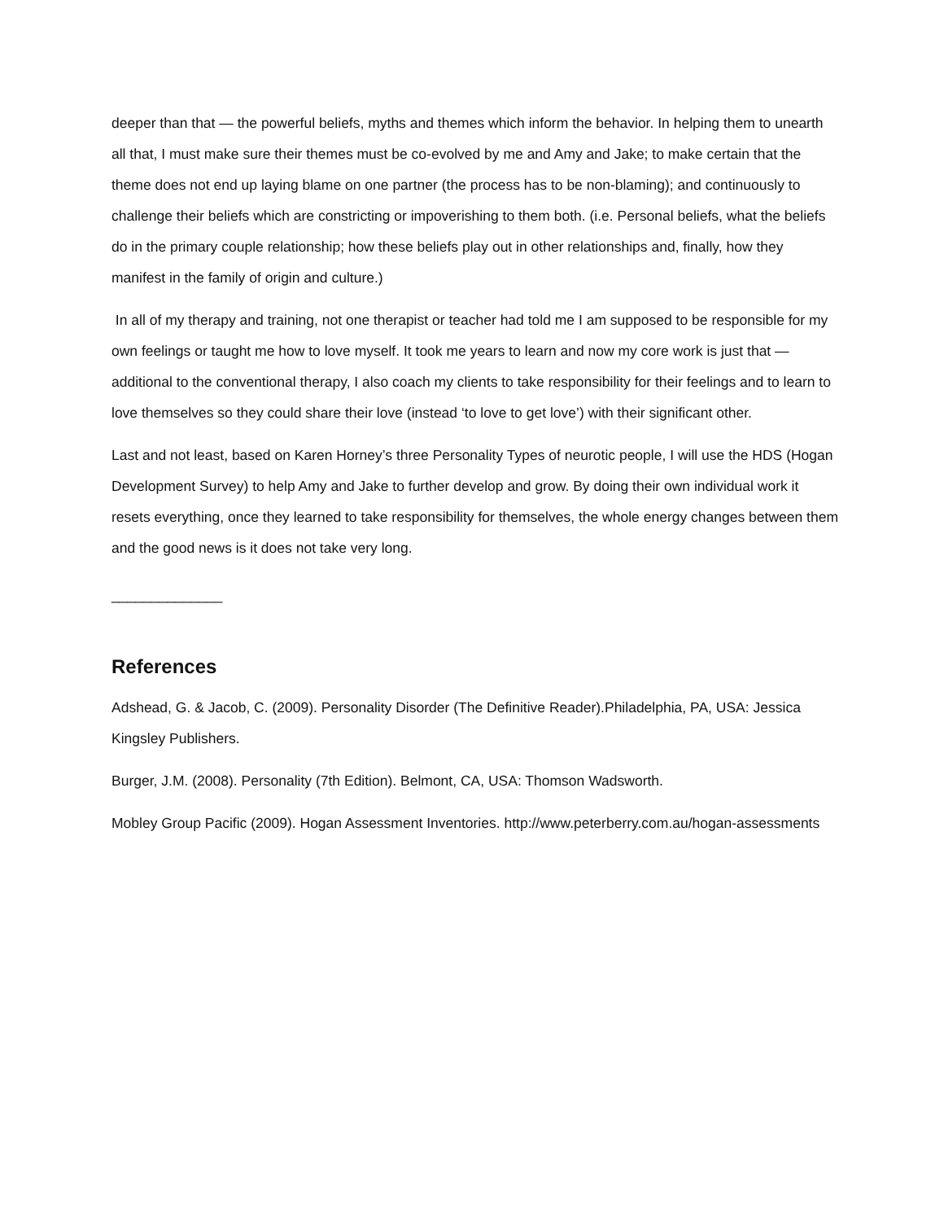deeper than that — the powerful beliefs, myths and themes which inform the behavior. In helping them to unearth all that, I must make sure their themes must be co-evolved by me and Amy and Jake; to make certain that the theme does not end up laying blame on one partner (the process has to be non-blaming); and continuously to challenge their beliefs which are constricting or impoverishing to them both. (i.e. Personal beliefs, what the beliefs do in the primary couple relationship; how these beliefs play out in other relationships and, finally, how they manifest in the family of origin and culture.)
In all of my therapy and training, not one therapist or teacher had told me I am supposed to be responsible for my own feelings or taught me how to love myself. It took me years to learn and now my core work is just that — additional to the conventional therapy, I also coach my clients to take responsibility for their feelings and to learn to love themselves so they could share their love (instead ‘to love to get love’) with their significant other.
Last and not least, based on Karen Horney’s three Personality Types of neurotic people, I will use the HDS (Hogan Development Survey) to help Amy and Jake to further develop and grow. By doing their own individual work it resets everything, once they learned to take responsibility for themselves, the whole energy changes between them and the good news is it does not take very long.
______________
References
Adshead, G. & Jacob, C. (2009). Personality Disorder (The Definitive Reader).Philadelphia, PA, USA: Jessica Kingsley Publishers.
Burger, J.M. (2008). Personality (7th Edition). Belmont, CA, USA: Thomson Wadsworth.
Mobley Group Pacific (2009). Hogan Assessment Inventories. http://www.peterberry.com.au/hogan-assessments